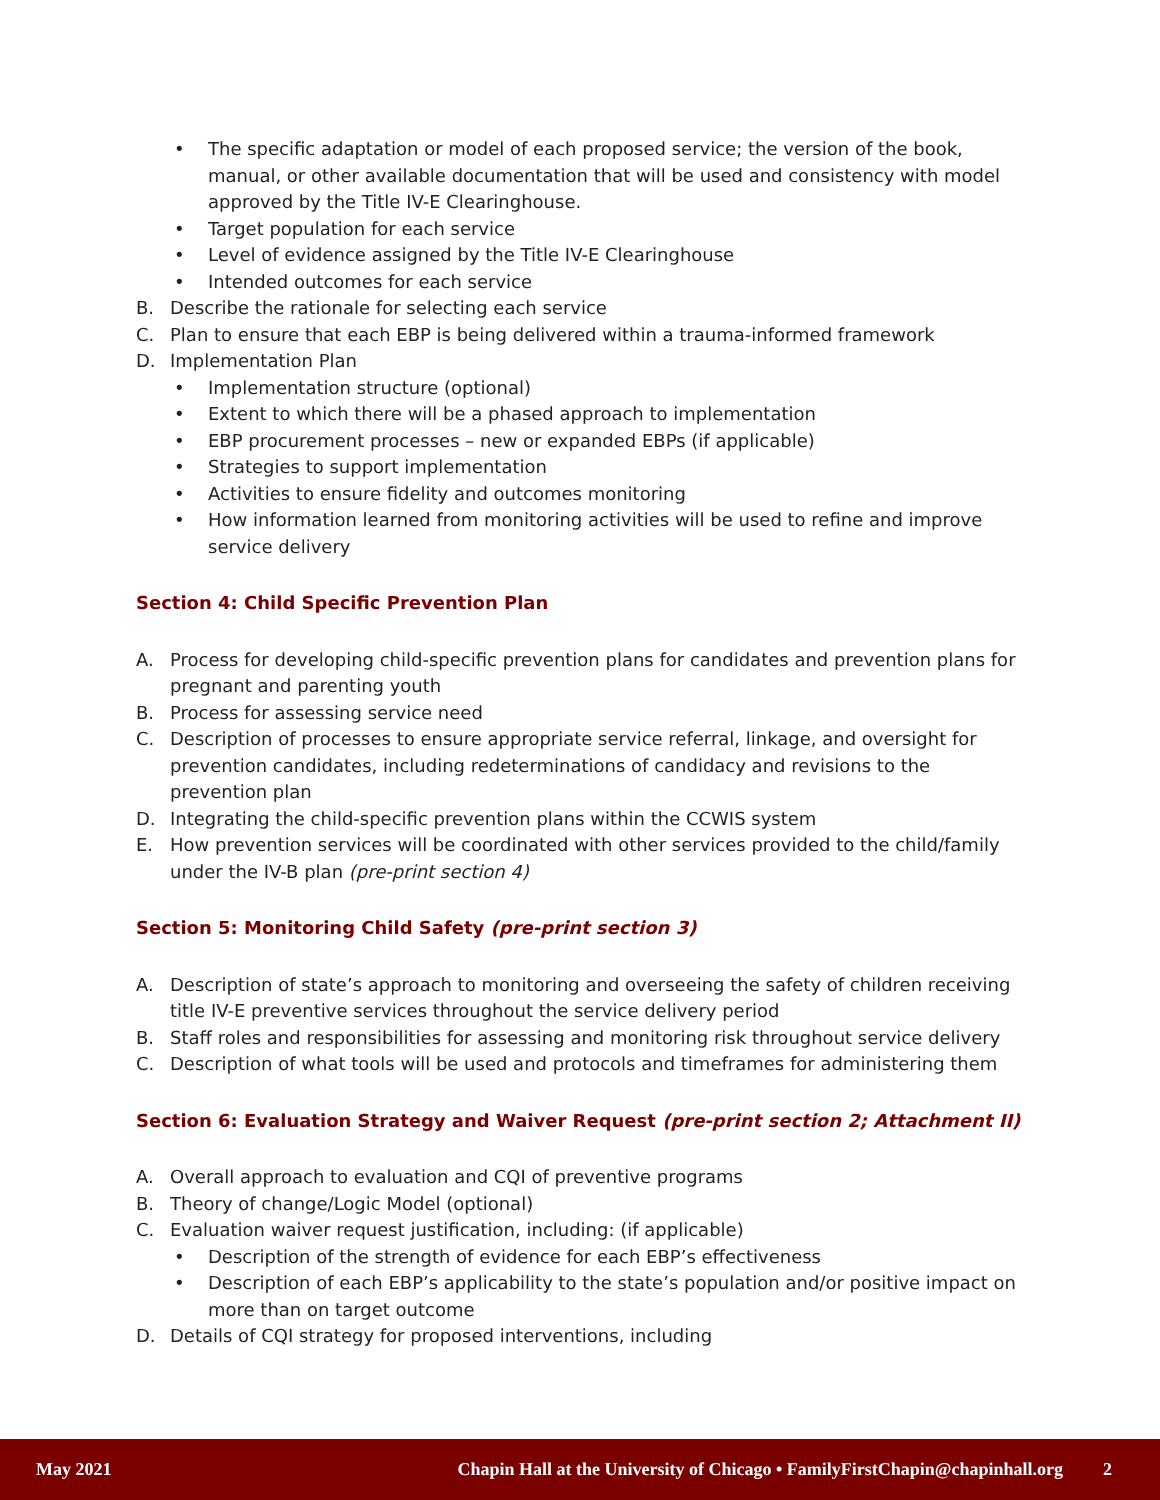• The specific adaptation or model of each proposed service; the version of the book, manual, or other available documentation that will be used and consistency with model approved by the Title IV-E Clearinghouse.
• Target population for each service
• Level of evidence assigned by the Title IV-E Clearinghouse
• Intended outcomes for each service
B. Describe the rationale for selecting each service
C. Plan to ensure that each EBP is being delivered within a trauma-informed framework
D. Implementation Plan
• Implementation structure (optional)
• Extent to which there will be a phased approach to implementation
• EBP procurement processes – new or expanded EBPs (if applicable)
• Strategies to support implementation
• Activities to ensure fidelity and outcomes monitoring
• How information learned from monitoring activities will be used to refine and improve service delivery
Section 4: Child Specific Prevention Plan
A. Process for developing child-specific prevention plans for candidates and prevention plans for pregnant and parenting youth
B. Process for assessing service need
C. Description of processes to ensure appropriate service referral, linkage, and oversight for prevention candidates, including redeterminations of candidacy and revisions to the prevention plan
D. Integrating the child-specific prevention plans within the CCWIS system
E. How prevention services will be coordinated with other services provided to the child/family under the IV-B plan (pre-print section 4)
Section 5: Monitoring Child Safety (pre-print section 3)
A. Description of state’s approach to monitoring and overseeing the safety of children receiving title IV-E preventive services throughout the service delivery period
B. Staff roles and responsibilities for assessing and monitoring risk throughout service delivery
C. Description of what tools will be used and protocols and timeframes for administering them
Section 6: Evaluation Strategy and Waiver Request (pre-print section 2; Attachment II)
A. Overall approach to evaluation and CQI of preventive programs
B. Theory of change/Logic Model (optional)
C. Evaluation waiver request justification, including: (if applicable)
• Description of the strength of evidence for each EBP’s effectiveness
• Description of each EBP’s applicability to the state’s population and/or positive impact on more than on target outcome
D. Details of CQI strategy for proposed interventions, including
May 2021 Chapin Hall at the University of Chicago • FamilyFirstChapin@chapinhall.org 2